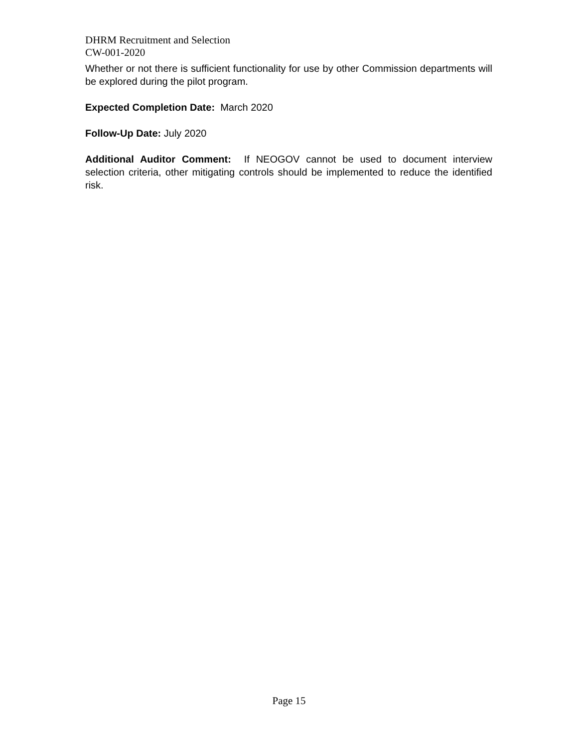DHRM Recruitment and Selection
CW-001-2020
Whether or not there is sufficient functionality for use by other Commission departments will be explored during the pilot program.
Expected Completion Date: March 2020
Follow-Up Date: July 2020
Additional Auditor Comment: If NEOGOV cannot be used to document interview selection criteria, other mitigating controls should be implemented to reduce the identified risk.
Page 15